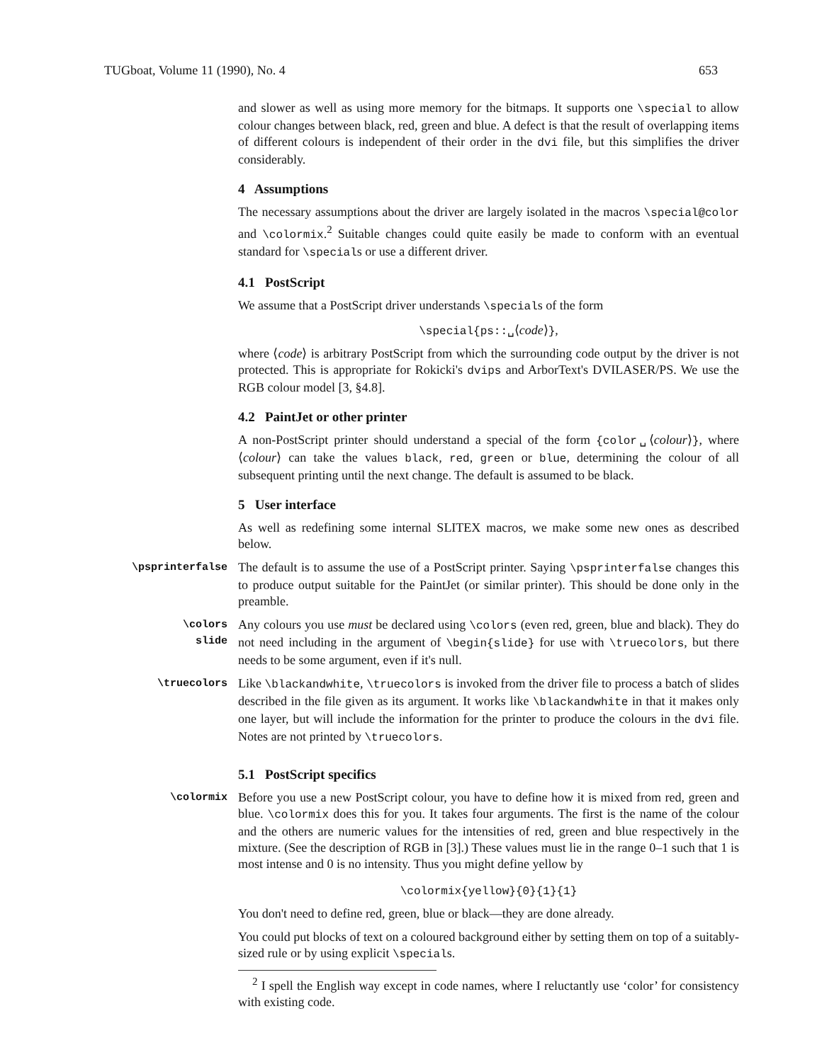TUGboat, Volume 11 (1990), No. 4 653
and slower as well as using more memory for the bitmaps. It supports one \special to allow colour changes between black, red, green and blue. A defect is that the result of overlapping items of different colours is independent of their order in the dvi file, but this simplifies the driver considerably.
4 Assumptions
The necessary assumptions about the driver are largely isolated in the macros \special@color and \colormix.<sup>2</sup> Suitable changes could quite easily be made to conform with an eventual standard for \specials or use a different driver.
4.1 PostScript
We assume that a PostScript driver understands \specials of the form
\special{ps::␣⟨code⟩},
where ⟨code⟩ is arbitrary PostScript from which the surrounding code output by the driver is not protected. This is appropriate for Rokicki's dvips and ArborText's DVILASER/PS. We use the RGB colour model [3, §4.8].
4.2 PaintJet or other printer
A non-PostScript printer should understand a special of the form {color␣⟨colour⟩}, where ⟨colour⟩ can take the values black, red, green or blue, determining the colour of all subsequent printing until the next change. The default is assumed to be black.
5 User interface
As well as redefining some internal SLITEX macros, we make some new ones as described below.
\psprinterfalse
The default is to assume the use of a PostScript printer. Saying \psprinterfalse changes this to produce output suitable for the PaintJet (or similar printer). This should be done only in the preamble.
\colors
slide
Any colours you use must be declared using \colors (even red, green, blue and black). They do not need including in the argument of \begin{slide} for use with \truecolors, but there needs to be some argument, even if it's null.
\truecolors
Like \blackandwhite, \truecolors is invoked from the driver file to process a batch of slides described in the file given as its argument. It works like \blackandwhite in that it makes only one layer, but will include the information for the printer to produce the colours in the dvi file. Notes are not printed by \truecolors.
5.1 PostScript specifics
\colormix
Before you use a new PostScript colour, you have to define how it is mixed from red, green and blue. \colormix does this for you. It takes four arguments. The first is the name of the colour and the others are numeric values for the intensities of red, green and blue respectively in the mixture. (See the description of RGB in [3].) These values must lie in the range 0–1 such that 1 is most intense and 0 is no intensity. Thus you might define yellow by
\colormix{yellow}{0}{1}{1}
You don't need to define red, green, blue or black—they are done already.
You could put blocks of text on a coloured background either by setting them on top of a suitably-sized rule or by using explicit \specials.
<sup>2</sup> I spell the English way except in code names, where I reluctantly use ‘color’ for consistency with existing code.